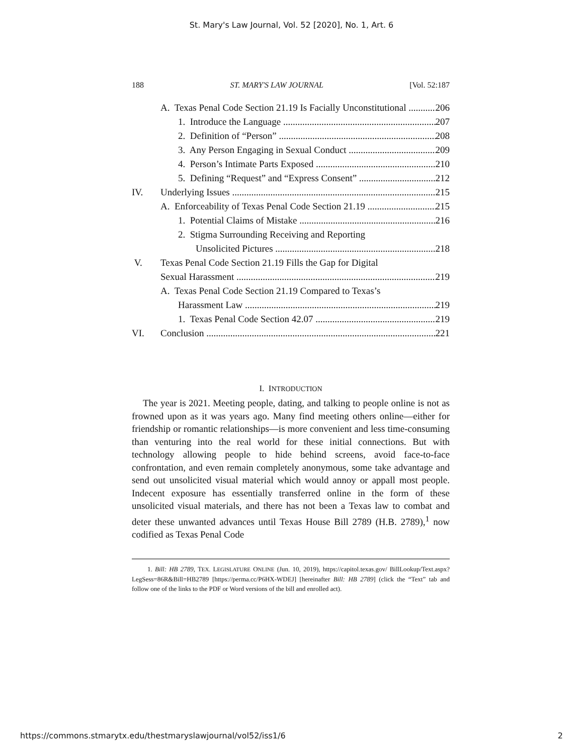St. Mary's Law Journal, Vol. 52 [2020], No. 1, Art. 6
188 ST. MARY'S LAW JOURNAL [Vol. 52:187
A. Texas Penal Code Section 21.19 Is Facially Unconstitutional 206
1. Introduce the Language 207
2. Definition of “Person” 208
3. Any Person Engaging in Sexual Conduct 209
4. Person’s Intimate Parts Exposed 210
5. Defining “Request” and “Express Consent” 212
IV. Underlying Issues 215
A. Enforceability of Texas Penal Code Section 21.19 215
1. Potential Claims of Mistake 216
2. Stigma Surrounding Receiving and Reporting
Unsolicited Pictures 218
V. Texas Penal Code Section 21.19 Fills the Gap for Digital
Sexual Harassment 219
A. Texas Penal Code Section 21.19 Compared to Texas’s
Harassment Law 219
1. Texas Penal Code Section 42.07 219
VI. Conclusion 221
I. INTRODUCTION
The year is 2021. Meeting people, dating, and talking to people online is not as frowned upon as it was years ago. Many find meeting others online—either for friendship or romantic relationships—is more convenient and less time-consuming than venturing into the real world for these initial connections. But with technology allowing people to hide behind screens, avoid face-to-face confrontation, and even remain completely anonymous, some take advantage and send out unsolicited visual material which would annoy or appall most people. Indecent exposure has essentially transferred online in the form of these unsolicited visual materials, and there has not been a Texas law to combat and deter these unwanted advances until Texas House Bill 2789 (H.B. 2789),<sup>1</sup> now codified as Texas Penal Code
1. Bill: HB 2789, TEX. LEGISLATURE ONLINE (Jun. 10, 2019), https://capitol.texas.gov/ BillLookup/Text.aspx?LegSess=86R&Bill=HB2789 [https://perma.cc/P6HX-WDEJ] [hereinafter Bill: HB 2789] (click the “Text” tab and follow one of the links to the PDF or Word versions of the bill and enrolled act).
https://commons.stmarytx.edu/thestmaryslawjournal/vol52/iss1/6 2